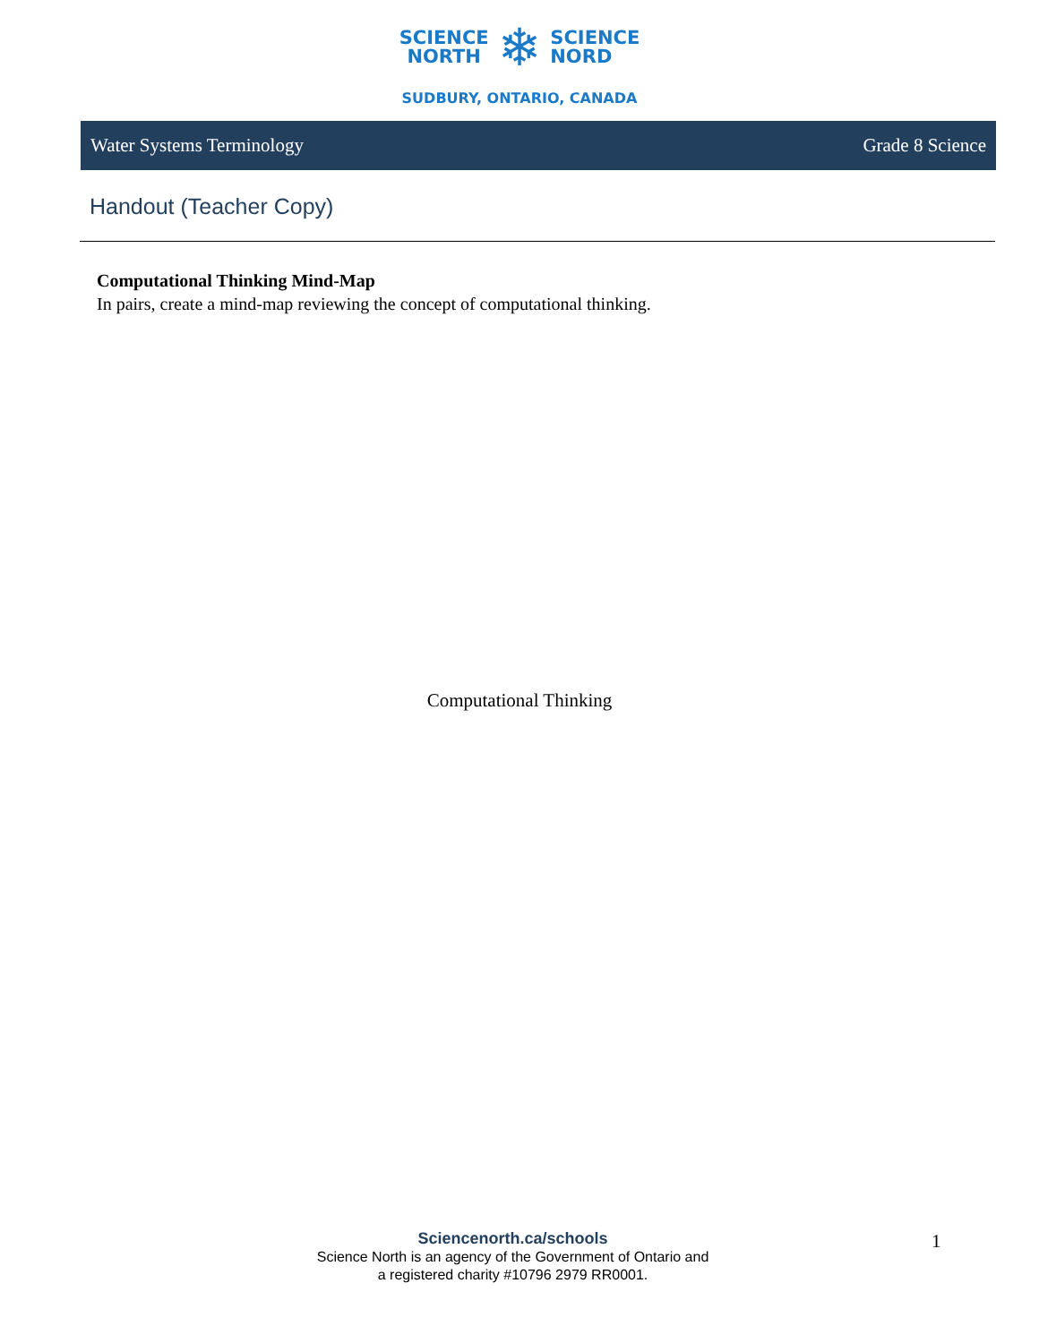SCIENCE
NORTH
❄
SCIENCE
NORD
SUDBURY, ONTARIO, CANADA
Water Systems Terminology Grade 8 Science
Handout (Teacher Copy)
Computational Thinking Mind-Map
In pairs, create a mind-map reviewing the concept of computational thinking.
Computational Thinking
Sciencenorth.ca/schools
Science North is an agency of the Government of Ontario and
a registered charity #10796 2979 RR0001.
1